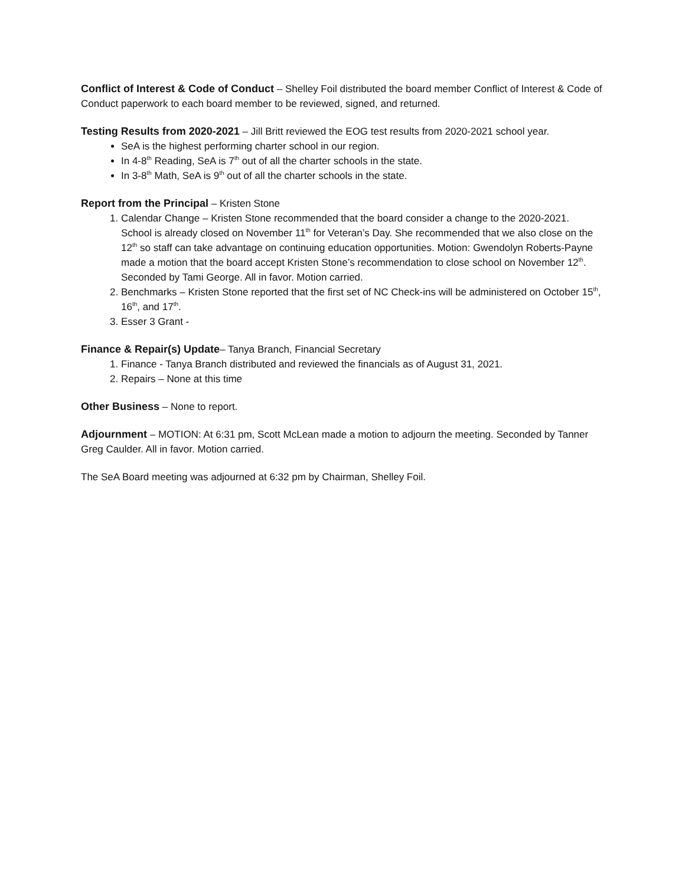Conflict of Interest & Code of Conduct – Shelley Foil distributed the board member Conflict of Interest & Code of Conduct paperwork to each board member to be reviewed, signed, and returned.
Testing Results from 2020-2021 – Jill Britt reviewed the EOG test results from 2020-2021 school year.
SeA is the highest performing charter school in our region.
In 4-8<sup>th</sup> Reading, SeA is 7<sup>th</sup> out of all the charter schools in the state.
In 3-8<sup>th</sup> Math, SeA is 9<sup>th</sup> out of all the charter schools in the state.
Report from the Principal – Kristen Stone
1. Calendar Change – Kristen Stone recommended that the board consider a change to the 2020-2021. School is already closed on November 11<sup>th</sup> for Veteran’s Day. She recommended that we also close on the 12<sup>th</sup> so staff can take advantage on continuing education opportunities. Motion: Gwendolyn Roberts-Payne made a motion that the board accept Kristen Stone’s recommendation to close school on November 12<sup>th</sup>. Seconded by Tami George. All in favor. Motion carried.
2. Benchmarks – Kristen Stone reported that the first set of NC Check-ins will be administered on October 15<sup>th</sup>, 16<sup>th</sup>, and 17<sup>th</sup>.
3. Esser 3 Grant -
Finance & Repair(s) Update– Tanya Branch, Financial Secretary
1. Finance - Tanya Branch distributed and reviewed the financials as of August 31, 2021.
2. Repairs – None at this time
Other Business – None to report.
Adjournment – MOTION: At 6:31 pm, Scott McLean made a motion to adjourn the meeting. Seconded by Tanner Greg Caulder. All in favor. Motion carried.
The SeA Board meeting was adjourned at 6:32 pm by Chairman, Shelley Foil.